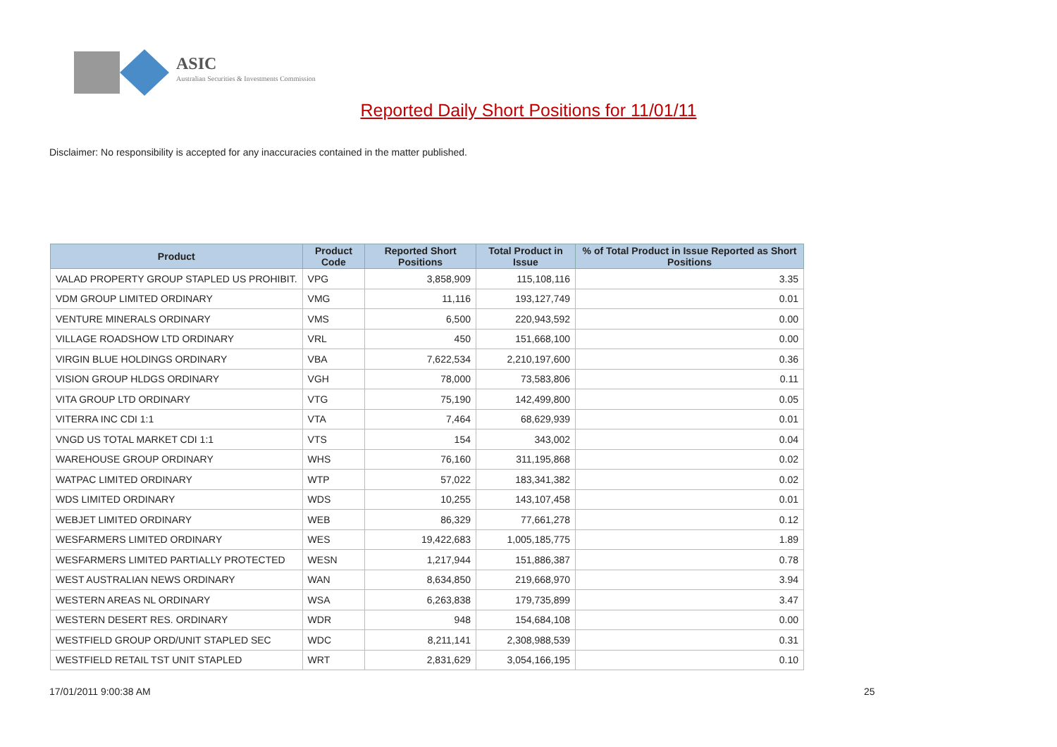ASIC
Australian Securities & Investments Commission
Reported Daily Short Positions for 11/01/11
Disclaimer: No responsibility is accepted for any inaccuracies contained in the matter published.
| Product | Product Code | Reported Short Positions | Total Product in Issue | % of Total Product in Issue Reported as Short Positions |
| --- | --- | --- | --- | --- |
| VALAD PROPERTY GROUP STAPLED US PROHIBIT. | VPG | 3,858,909 | 115,108,116 | 3.35 |
| VDM GROUP LIMITED ORDINARY | VMG | 11,116 | 193,127,749 | 0.01 |
| VENTURE MINERALS ORDINARY | VMS | 6,500 | 220,943,592 | 0.00 |
| VILLAGE ROADSHOW LTD ORDINARY | VRL | 450 | 151,668,100 | 0.00 |
| VIRGIN BLUE HOLDINGS ORDINARY | VBA | 7,622,534 | 2,210,197,600 | 0.36 |
| VISION GROUP HLDGS ORDINARY | VGH | 78,000 | 73,583,806 | 0.11 |
| VITA GROUP LTD ORDINARY | VTG | 75,190 | 142,499,800 | 0.05 |
| VITERRA INC CDI 1:1 | VTA | 7,464 | 68,629,939 | 0.01 |
| VNGD US TOTAL MARKET CDI 1:1 | VTS | 154 | 343,002 | 0.04 |
| WAREHOUSE GROUP ORDINARY | WHS | 76,160 | 311,195,868 | 0.02 |
| WATPAC LIMITED ORDINARY | WTP | 57,022 | 183,341,382 | 0.02 |
| WDS LIMITED ORDINARY | WDS | 10,255 | 143,107,458 | 0.01 |
| WEBJET LIMITED ORDINARY | WEB | 86,329 | 77,661,278 | 0.12 |
| WESFARMERS LIMITED ORDINARY | WES | 19,422,683 | 1,005,185,775 | 1.89 |
| WESFARMERS LIMITED PARTIALLY PROTECTED | WESN | 1,217,944 | 151,886,387 | 0.78 |
| WEST AUSTRALIAN NEWS ORDINARY | WAN | 8,634,850 | 219,668,970 | 3.94 |
| WESTERN AREAS NL ORDINARY | WSA | 6,263,838 | 179,735,899 | 3.47 |
| WESTERN DESERT RES. ORDINARY | WDR | 948 | 154,684,108 | 0.00 |
| WESTFIELD GROUP ORD/UNIT STAPLED SEC | WDC | 8,211,141 | 2,308,988,539 | 0.31 |
| WESTFIELD RETAIL TST UNIT STAPLED | WRT | 2,831,629 | 3,054,166,195 | 0.10 |
17/01/2011 9:00:38 AM 25